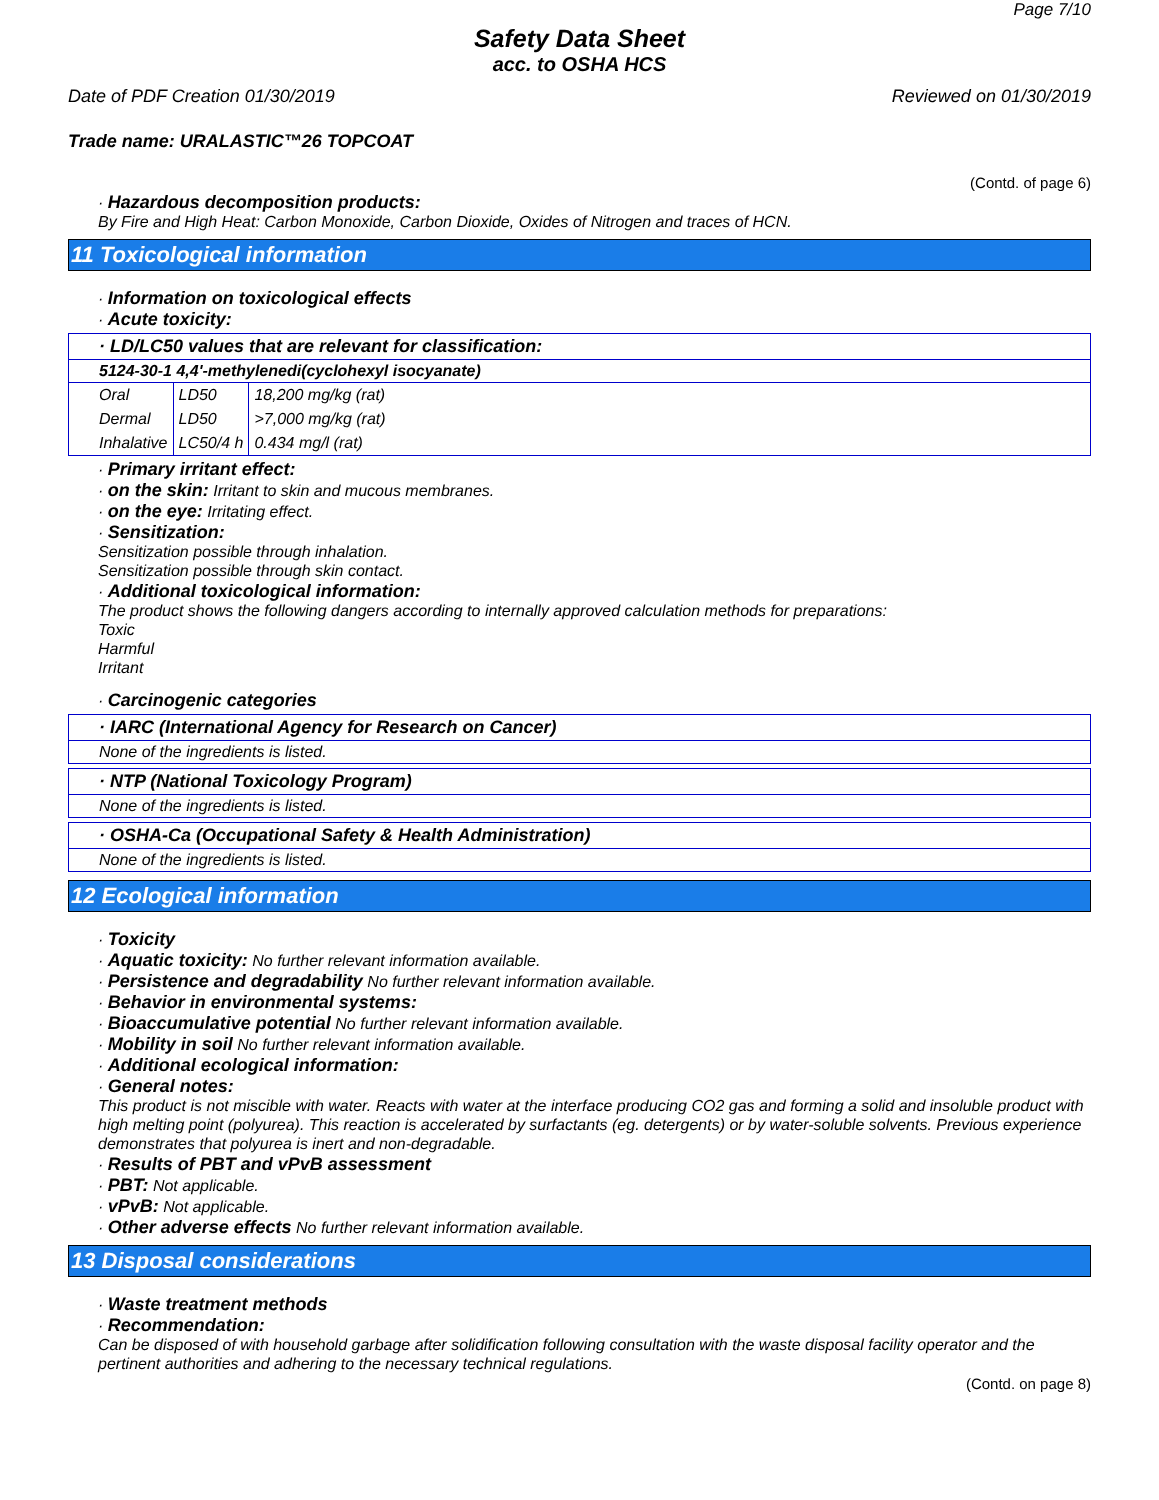Page 7/10
Safety Data Sheet
acc. to OSHA HCS
Date of PDF Creation 01/30/2019 Reviewed on 01/30/2019
Trade name: URALASTIC™26 TOPCOAT
(Contd. of page 6)
· Hazardous decomposition products:
By Fire and High Heat: Carbon Monoxide, Carbon Dioxide, Oxides of Nitrogen and traces of HCN.
11 Toxicological information
· Information on toxicological effects
· Acute toxicity:
· LD/LC50 values that are relevant for classification:
5124-30-1 4,4'-methylenedi(cyclohexyl isocyanate)
| Oral | LD50 | 18,200 mg/kg (rat) |
| Dermal | LD50 | >7,000 mg/kg (rat) |
| Inhalative | LC50/4 h | 0.434 mg/l (rat) |
· Primary irritant effect:
· on the skin: Irritant to skin and mucous membranes.
· on the eye: Irritating effect.
· Sensitization:
Sensitization possible through inhalation.
Sensitization possible through skin contact.
· Additional toxicological information:
The product shows the following dangers according to internally approved calculation methods for preparations:
Toxic
Harmful
Irritant
· Carcinogenic categories
· IARC (International Agency for Research on Cancer)
None of the ingredients is listed.
· NTP (National Toxicology Program)
None of the ingredients is listed.
· OSHA-Ca (Occupational Safety & Health Administration)
None of the ingredients is listed.
12 Ecological information
· Toxicity
· Aquatic toxicity: No further relevant information available.
· Persistence and degradability No further relevant information available.
· Behavior in environmental systems:
· Bioaccumulative potential No further relevant information available.
· Mobility in soil No further relevant information available.
· Additional ecological information:
· General notes:
This product is not miscible with water. Reacts with water at the interface producing CO2 gas and forming a solid and insoluble product with high melting point (polyurea). This reaction is accelerated by surfactants (eg. detergents) or by water-soluble solvents. Previous experience demonstrates that polyurea is inert and non-degradable.
· Results of PBT and vPvB assessment
· PBT: Not applicable.
· vPvB: Not applicable.
· Other adverse effects No further relevant information available.
13 Disposal considerations
· Waste treatment methods
· Recommendation:
Can be disposed of with household garbage after solidification following consultation with the waste disposal facility operator and the pertinent authorities and adhering to the necessary technical regulations.
(Contd. on page 8)